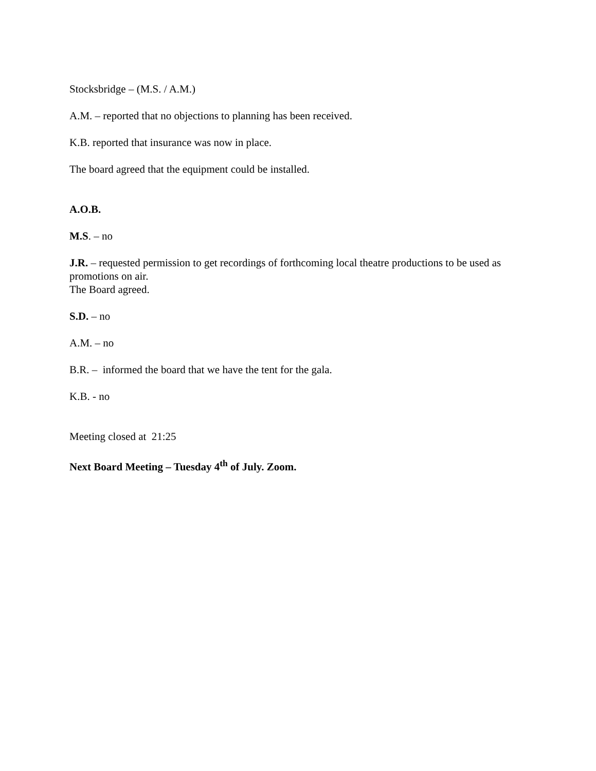Stocksbridge – (M.S. / A.M.)
A.M. – reported that no objections to planning has been received.
K.B. reported that insurance was now in place.
The board agreed that the equipment could be installed.
A.O.B.
M.S. – no
J.R. – requested permission to get recordings of forthcoming local theatre productions to be used as promotions on air.
The Board agreed.
S.D. – no
A.M. – no
B.R. – informed the board that we have the tent for the gala.
K.B. - no
Meeting closed at 21:25
Next Board Meeting – Tuesday 4<sup>th</sup> of July. Zoom.